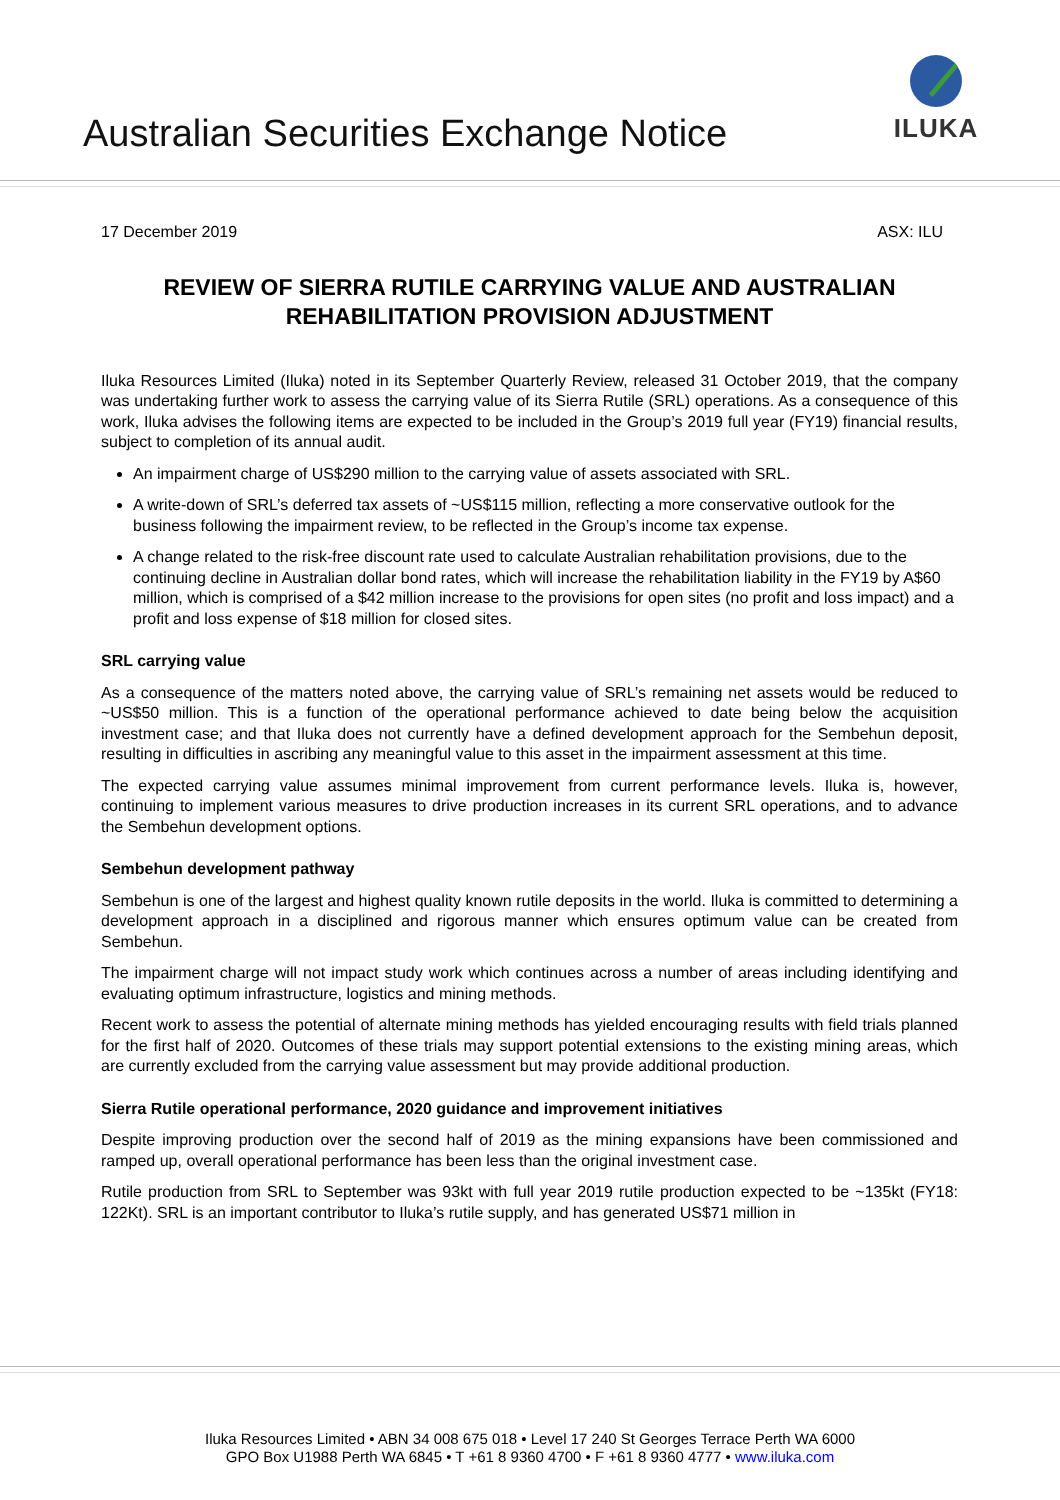Australian Securities Exchange Notice
ILUKA
17 December 2019 ASX: ILU
REVIEW OF SIERRA RUTILE CARRYING VALUE AND AUSTRALIAN REHABILITATION PROVISION ADJUSTMENT
Iluka Resources Limited (Iluka) noted in its September Quarterly Review, released 31 October 2019, that the company was undertaking further work to assess the carrying value of its Sierra Rutile (SRL) operations. As a consequence of this work, Iluka advises the following items are expected to be included in the Group’s 2019 full year (FY19) financial results, subject to completion of its annual audit.
An impairment charge of US$290 million to the carrying value of assets associated with SRL.
A write-down of SRL’s deferred tax assets of ~US$115 million, reflecting a more conservative outlook for the business following the impairment review, to be reflected in the Group’s income tax expense.
A change related to the risk-free discount rate used to calculate Australian rehabilitation provisions, due to the continuing decline in Australian dollar bond rates, which will increase the rehabilitation liability in the FY19 by A$60 million, which is comprised of a $42 million increase to the provisions for open sites (no profit and loss impact) and a profit and loss expense of $18 million for closed sites.
SRL carrying value
As a consequence of the matters noted above, the carrying value of SRL’s remaining net assets would be reduced to ~US$50 million. This is a function of the operational performance achieved to date being below the acquisition investment case; and that Iluka does not currently have a defined development approach for the Sembehun deposit, resulting in difficulties in ascribing any meaningful value to this asset in the impairment assessment at this time.
The expected carrying value assumes minimal improvement from current performance levels. Iluka is, however, continuing to implement various measures to drive production increases in its current SRL operations, and to advance the Sembehun development options.
Sembehun development pathway
Sembehun is one of the largest and highest quality known rutile deposits in the world. Iluka is committed to determining a development approach in a disciplined and rigorous manner which ensures optimum value can be created from Sembehun.
The impairment charge will not impact study work which continues across a number of areas including identifying and evaluating optimum infrastructure, logistics and mining methods.
Recent work to assess the potential of alternate mining methods has yielded encouraging results with field trials planned for the first half of 2020. Outcomes of these trials may support potential extensions to the existing mining areas, which are currently excluded from the carrying value assessment but may provide additional production.
Sierra Rutile operational performance, 2020 guidance and improvement initiatives
Despite improving production over the second half of 2019 as the mining expansions have been commissioned and ramped up, overall operational performance has been less than the original investment case.
Rutile production from SRL to September was 93kt with full year 2019 rutile production expected to be ~135kt (FY18: 122Kt). SRL is an important contributor to Iluka’s rutile supply, and has generated US$71 million in
Iluka Resources Limited • ABN 34 008 675 018 • Level 17 240 St Georges Terrace Perth WA 6000
GPO Box U1988 Perth WA 6845 • T +61 8 9360 4700 • F +61 8 9360 4777 • www.iluka.com